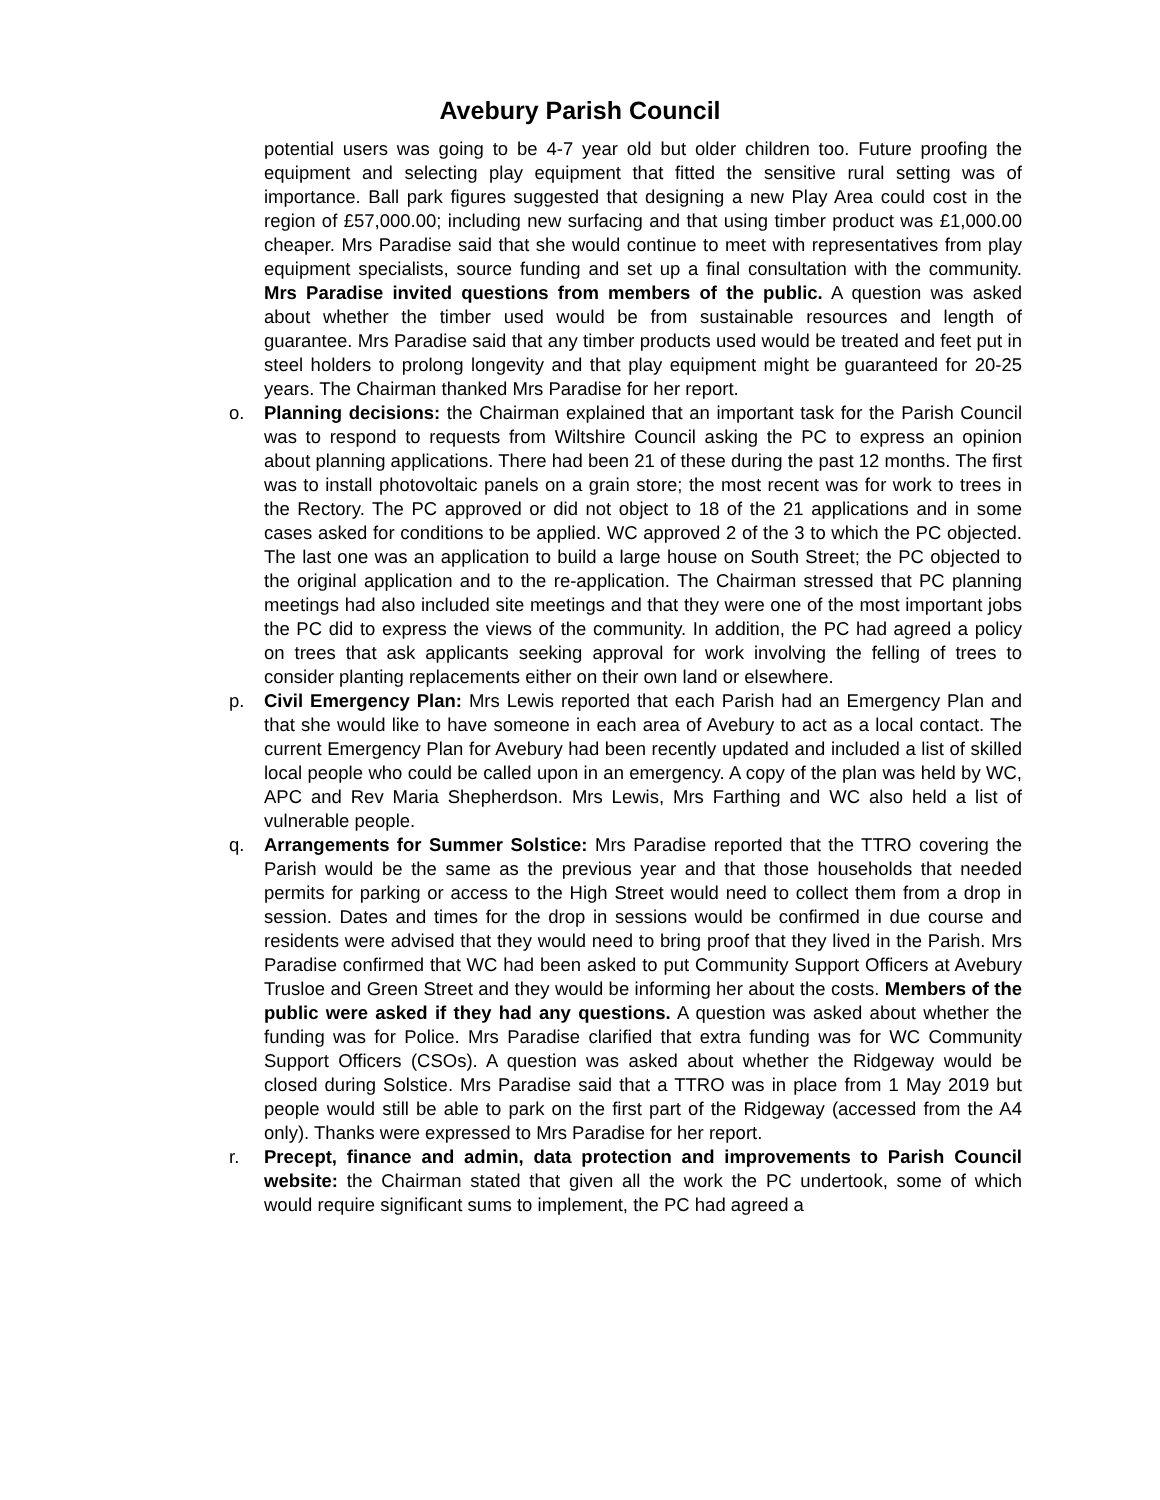Avebury Parish Council
potential users was going to be 4-7 year old but older children too. Future proofing the equipment and selecting play equipment that fitted the sensitive rural setting was of importance. Ball park figures suggested that designing a new Play Area could cost in the region of £57,000.00; including new surfacing and that using timber product was £1,000.00 cheaper. Mrs Paradise said that she would continue to meet with representatives from play equipment specialists, source funding and set up a final consultation with the community. Mrs Paradise invited questions from members of the public. A question was asked about whether the timber used would be from sustainable resources and length of guarantee. Mrs Paradise said that any timber products used would be treated and feet put in steel holders to prolong longevity and that play equipment might be guaranteed for 20-25 years. The Chairman thanked Mrs Paradise for her report.
o. Planning decisions: the Chairman explained that an important task for the Parish Council was to respond to requests from Wiltshire Council asking the PC to express an opinion about planning applications. There had been 21 of these during the past 12 months. The first was to install photovoltaic panels on a grain store; the most recent was for work to trees in the Rectory. The PC approved or did not object to 18 of the 21 applications and in some cases asked for conditions to be applied. WC approved 2 of the 3 to which the PC objected. The last one was an application to build a large house on South Street; the PC objected to the original application and to the re-application. The Chairman stressed that PC planning meetings had also included site meetings and that they were one of the most important jobs the PC did to express the views of the community. In addition, the PC had agreed a policy on trees that ask applicants seeking approval for work involving the felling of trees to consider planting replacements either on their own land or elsewhere.
p. Civil Emergency Plan: Mrs Lewis reported that each Parish had an Emergency Plan and that she would like to have someone in each area of Avebury to act as a local contact. The current Emergency Plan for Avebury had been recently updated and included a list of skilled local people who could be called upon in an emergency. A copy of the plan was held by WC, APC and Rev Maria Shepherdson. Mrs Lewis, Mrs Farthing and WC also held a list of vulnerable people.
q. Arrangements for Summer Solstice: Mrs Paradise reported that the TTRO covering the Parish would be the same as the previous year and that those households that needed permits for parking or access to the High Street would need to collect them from a drop in session. Dates and times for the drop in sessions would be confirmed in due course and residents were advised that they would need to bring proof that they lived in the Parish. Mrs Paradise confirmed that WC had been asked to put Community Support Officers at Avebury Trusloe and Green Street and they would be informing her about the costs. Members of the public were asked if they had any questions. A question was asked about whether the funding was for Police. Mrs Paradise clarified that extra funding was for WC Community Support Officers (CSOs). A question was asked about whether the Ridgeway would be closed during Solstice. Mrs Paradise said that a TTRO was in place from 1 May 2019 but people would still be able to park on the first part of the Ridgeway (accessed from the A4 only). Thanks were expressed to Mrs Paradise for her report.
r. Precept, finance and admin, data protection and improvements to Parish Council website: the Chairman stated that given all the work the PC undertook, some of which would require significant sums to implement, the PC had agreed a